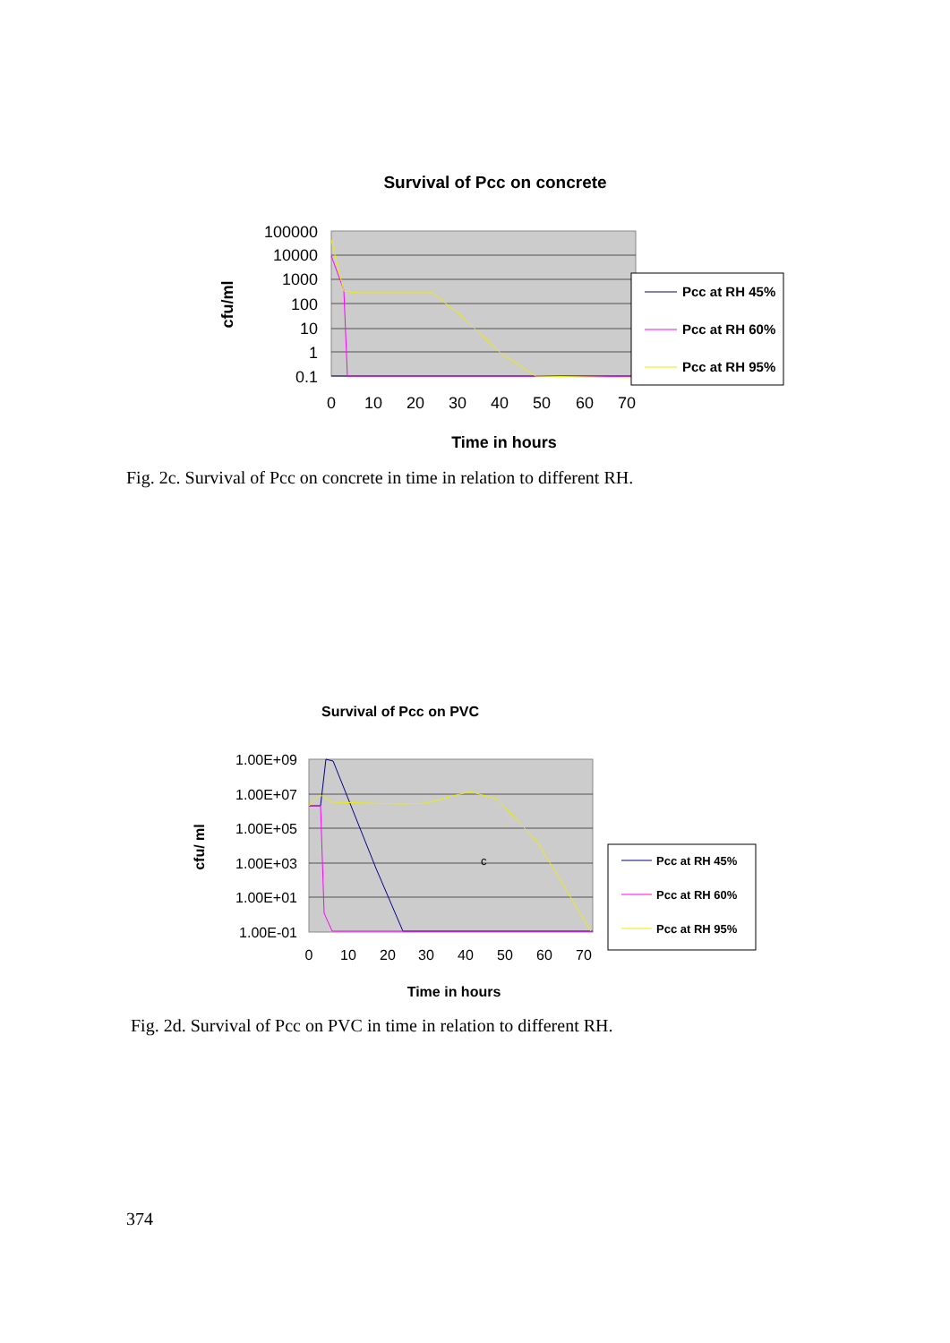Survival of Pcc on concrete
100000
10000
1000
100
10
1
0.1
0
10
20
30
40
50
60
70
cfu/ml
Time in hours
Pcc at RH 45%
Pcc at RH 60%
Pcc at RH 95%
Survival of Pcc on PVC
1.00E+09
1.00E+07
1.00E+05
1.00E+03
1.00E+01
1.00E-01
0
10
20
30
40
50
60
70
cfu/ ml
c
Time in hours
Pcc at RH 45%
Pcc at RH 60%
Pcc at RH 95%
Fig. 2c. Survival of Pcc on concrete in time in relation to different RH.
Fig. 2d. Survival of Pcc on PVC in time in relation to different RH.
374